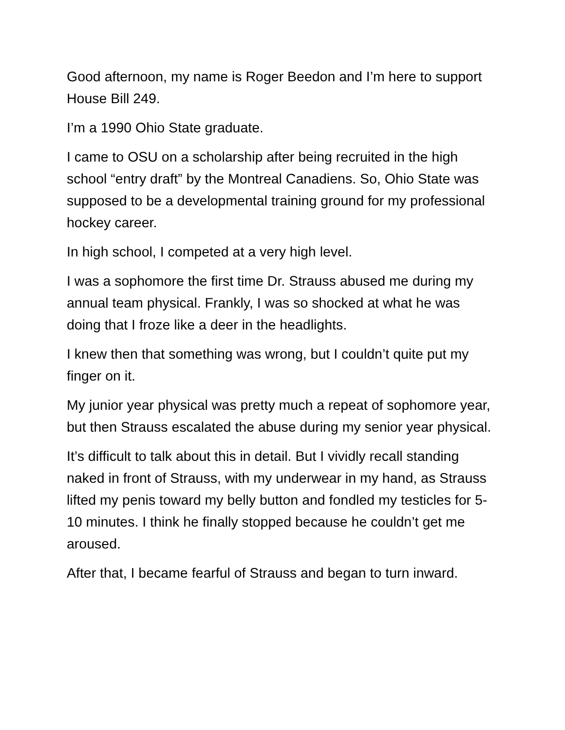Good afternoon, my name is Roger Beedon and I’m here to support House Bill 249.
I’m a 1990 Ohio State graduate.
I came to OSU on a scholarship after being recruited in the high school “entry draft” by the Montreal Canadiens. So, Ohio State was supposed to be a developmental training ground for my professional hockey career.
In high school, I competed at a very high level.
I was a sophomore the first time Dr. Strauss abused me during my annual team physical. Frankly, I was so shocked at what he was doing that I froze like a deer in the headlights.
I knew then that something was wrong, but I couldn’t quite put my finger on it.
My junior year physical was pretty much a repeat of sophomore year, but then Strauss escalated the abuse during my senior year physical.
It’s difficult to talk about this in detail. But I vividly recall standing naked in front of Strauss, with my underwear in my hand, as Strauss lifted my penis toward my belly button and fondled my testicles for 5-10 minutes. I think he finally stopped because he couldn’t get me aroused.
After that, I became fearful of Strauss and began to turn inward.